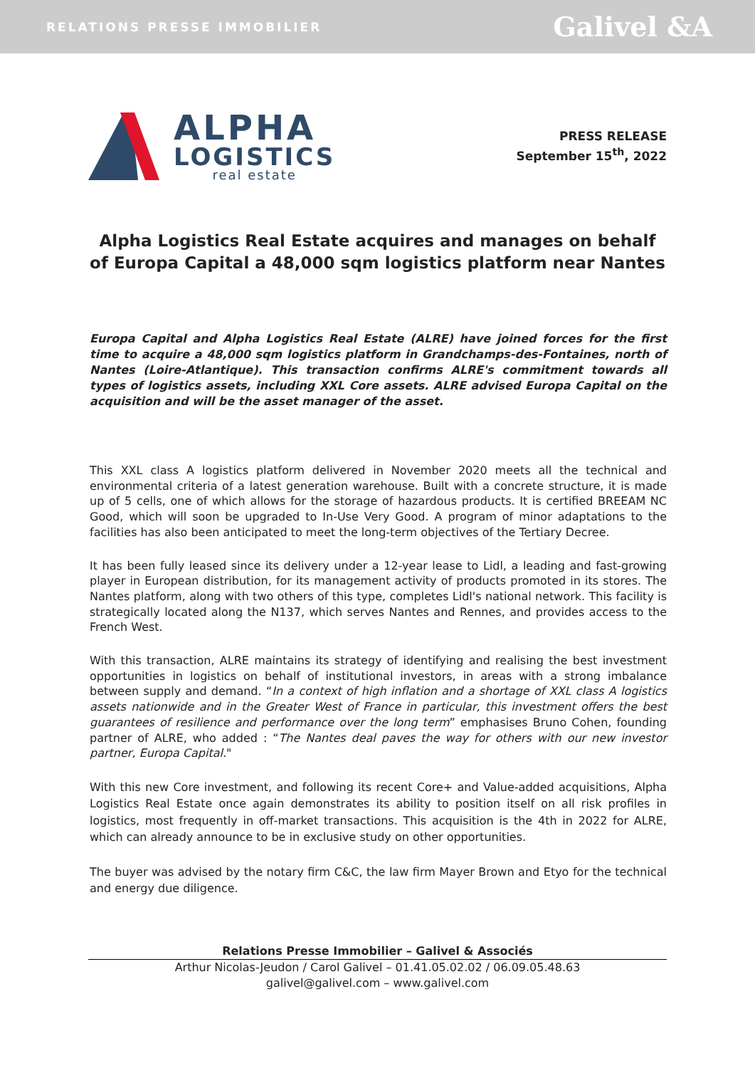RELATIONS PRESSE IMMOBILIER Galivel &A
ALPHA
LOGISTICS
real estate
PRESS RELEASE
September 15<sup>th</sup>, 2022
Alpha Logistics Real Estate acquires and manages on behalf of Europa Capital a 48,000 sqm logistics platform near Nantes
Europa Capital and Alpha Logistics Real Estate (ALRE) have joined forces for the first time to acquire a 48,000 sqm logistics platform in Grandchamps-des-Fontaines, north of Nantes (Loire-Atlantique). This transaction confirms ALRE's commitment towards all types of logistics assets, including XXL Core assets. ALRE advised Europa Capital on the acquisition and will be the asset manager of the asset.
This XXL class A logistics platform delivered in November 2020 meets all the technical and environmental criteria of a latest generation warehouse. Built with a concrete structure, it is made up of 5 cells, one of which allows for the storage of hazardous products. It is certified BREEAM NC Good, which will soon be upgraded to In-Use Very Good. A program of minor adaptations to the facilities has also been anticipated to meet the long-term objectives of the Tertiary Decree.
It has been fully leased since its delivery under a 12-year lease to Lidl, a leading and fast-growing player in European distribution, for its management activity of products promoted in its stores. The Nantes platform, along with two others of this type, completes Lidl's national network. This facility is strategically located along the N137, which serves Nantes and Rennes, and provides access to the French West.
With this transaction, ALRE maintains its strategy of identifying and realising the best investment opportunities in logistics on behalf of institutional investors, in areas with a strong imbalance between supply and demand. “In a context of high inflation and a shortage of XXL class A logistics assets nationwide and in the Greater West of France in particular, this investment offers the best guarantees of resilience and performance over the long term” emphasises Bruno Cohen, founding partner of ALRE, who added : “The Nantes deal paves the way for others with our new investor partner, Europa Capital."
With this new Core investment, and following its recent Core+ and Value-added acquisitions, Alpha Logistics Real Estate once again demonstrates its ability to position itself on all risk profiles in logistics, most frequently in off-market transactions. This acquisition is the 4th in 2022 for ALRE, which can already announce to be in exclusive study on other opportunities.
The buyer was advised by the notary firm C&C, the law firm Mayer Brown and Etyo for the technical and energy due diligence.
Relations Presse Immobilier – Galivel & Associés
Arthur Nicolas-Jeudon / Carol Galivel – 01.41.05.02.02 / 06.09.05.48.63
galivel@galivel.com – www.galivel.com